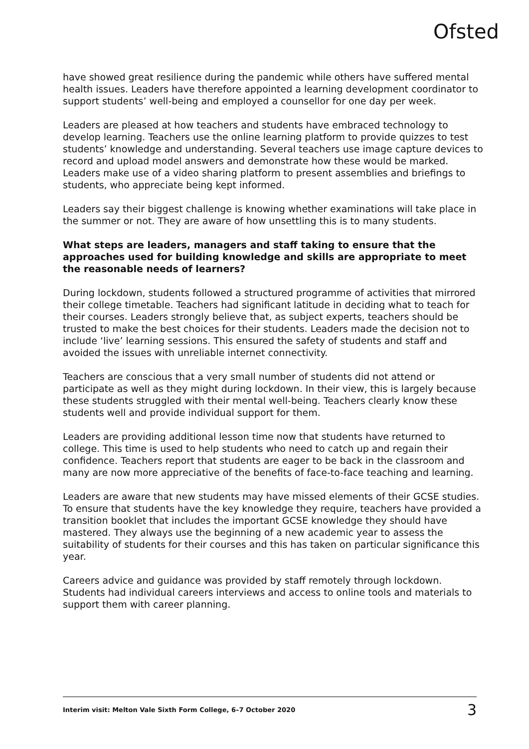Ofsted
have showed great resilience during the pandemic while others have suffered mental health issues. Leaders have therefore appointed a learning development coordinator to support students’ well-being and employed a counsellor for one day per week.
Leaders are pleased at how teachers and students have embraced technology to develop learning. Teachers use the online learning platform to provide quizzes to test students’ knowledge and understanding. Several teachers use image capture devices to record and upload model answers and demonstrate how these would be marked. Leaders make use of a video sharing platform to present assemblies and briefings to students, who appreciate being kept informed.
Leaders say their biggest challenge is knowing whether examinations will take place in the summer or not. They are aware of how unsettling this is to many students.
What steps are leaders, managers and staff taking to ensure that the approaches used for building knowledge and skills are appropriate to meet the reasonable needs of learners?
During lockdown, students followed a structured programme of activities that mirrored their college timetable. Teachers had significant latitude in deciding what to teach for their courses. Leaders strongly believe that, as subject experts, teachers should be trusted to make the best choices for their students. Leaders made the decision not to include ‘live’ learning sessions. This ensured the safety of students and staff and avoided the issues with unreliable internet connectivity.
Teachers are conscious that a very small number of students did not attend or participate as well as they might during lockdown. In their view, this is largely because these students struggled with their mental well-being. Teachers clearly know these students well and provide individual support for them.
Leaders are providing additional lesson time now that students have returned to college. This time is used to help students who need to catch up and regain their confidence. Teachers report that students are eager to be back in the classroom and many are now more appreciative of the benefits of face-to-face teaching and learning.
Leaders are aware that new students may have missed elements of their GCSE studies. To ensure that students have the key knowledge they require, teachers have provided a transition booklet that includes the important GCSE knowledge they should have mastered. They always use the beginning of a new academic year to assess the suitability of students for their courses and this has taken on particular significance this year.
Careers advice and guidance was provided by staff remotely through lockdown. Students had individual careers interviews and access to online tools and materials to support them with career planning.
Interim visit: Melton Vale Sixth Form College, 6–7 October 2020 3